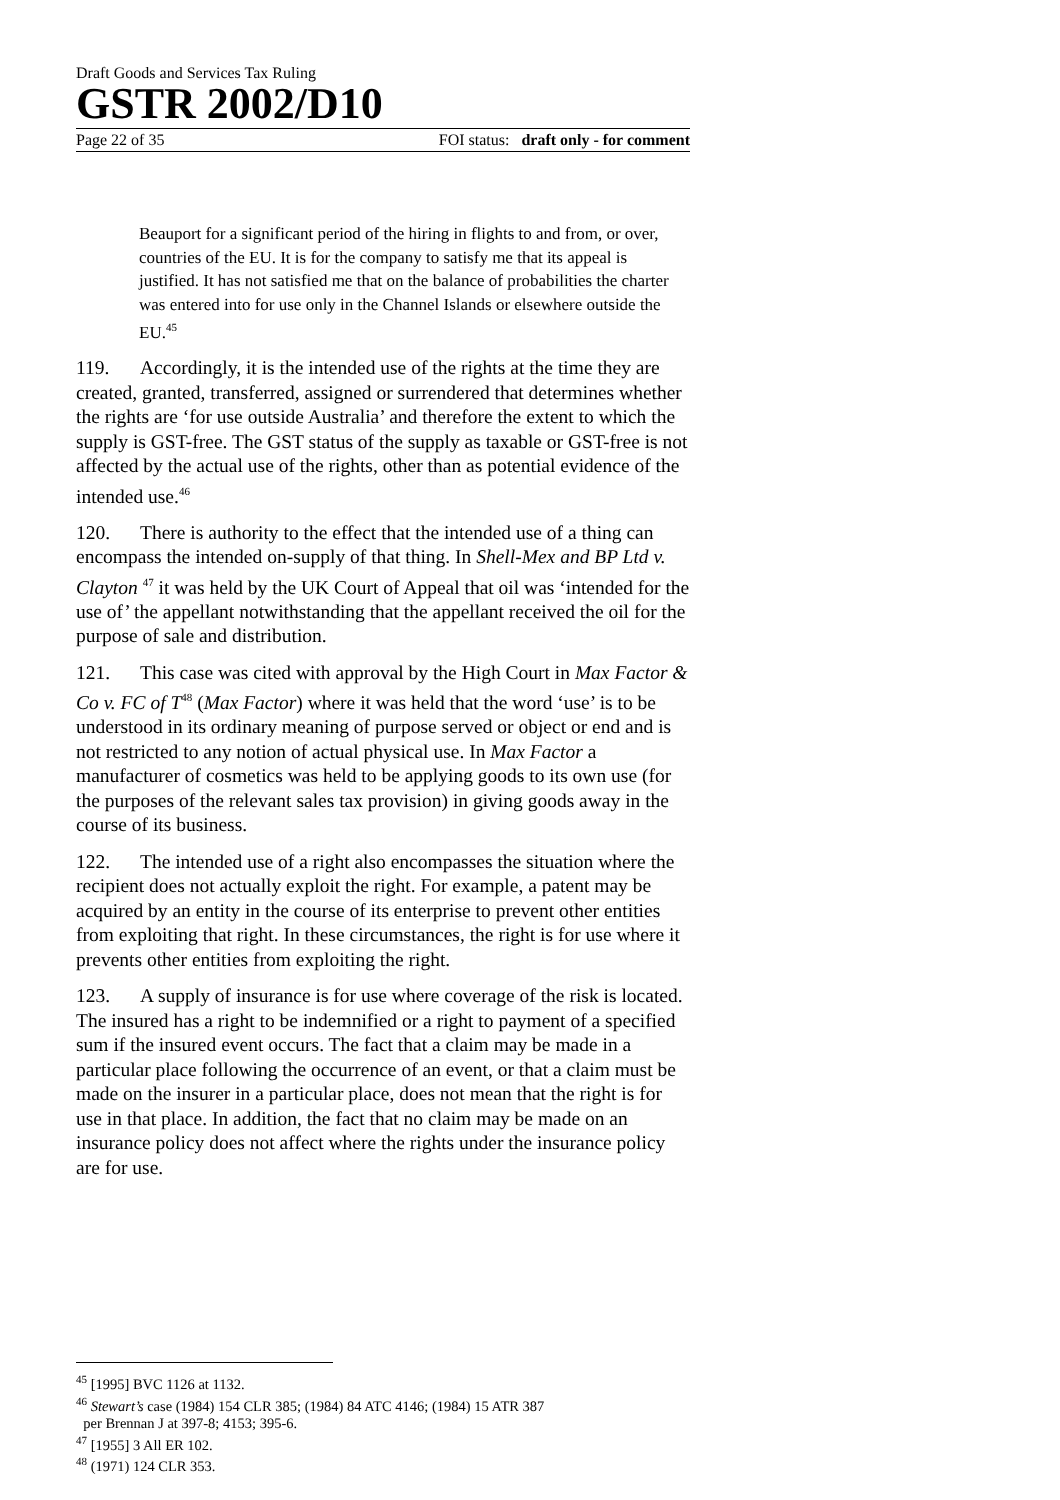Draft Goods and Services Tax Ruling
GSTR 2002/D10
Page 22 of 35 FOI status: draft only - for comment
Beauport for a significant period of the hiring in flights to and from, or over, countries of the EU. It is for the company to satisfy me that its appeal is justified. It has not satisfied me that on the balance of probabilities the charter was entered into for use only in the Channel Islands or elsewhere outside the EU.<sup>45</sup>
119. Accordingly, it is the intended use of the rights at the time they are created, granted, transferred, assigned or surrendered that determines whether the rights are ‘for use outside Australia’ and therefore the extent to which the supply is GST-free. The GST status of the supply as taxable or GST-free is not affected by the actual use of the rights, other than as potential evidence of the intended use.<sup>46</sup>
120. There is authority to the effect that the intended use of a thing can encompass the intended on-supply of that thing. In Shell-Mex and BP Ltd v. Clayton <sup>47</sup> it was held by the UK Court of Appeal that oil was ‘intended for the use of’ the appellant notwithstanding that the appellant received the oil for the purpose of sale and distribution.
121. This case was cited with approval by the High Court in Max Factor & Co v. FC of T<sup>48</sup> (Max Factor) where it was held that the word ‘use’ is to be understood in its ordinary meaning of purpose served or object or end and is not restricted to any notion of actual physical use. In Max Factor a manufacturer of cosmetics was held to be applying goods to its own use (for the purposes of the relevant sales tax provision) in giving goods away in the course of its business.
122. The intended use of a right also encompasses the situation where the recipient does not actually exploit the right. For example, a patent may be acquired by an entity in the course of its enterprise to prevent other entities from exploiting that right. In these circumstances, the right is for use where it prevents other entities from exploiting the right.
123. A supply of insurance is for use where coverage of the risk is located. The insured has a right to be indemnified or a right to payment of a specified sum if the insured event occurs. The fact that a claim may be made in a particular place following the occurrence of an event, or that a claim must be made on the insurer in a particular place, does not mean that the right is for use in that place. In addition, the fact that no claim may be made on an insurance policy does not affect where the rights under the insurance policy are for use.
<sup>45</sup> [1995] BVC 1126 at 1132.
<sup>46</sup> Stewart’s case (1984) 154 CLR 385; (1984) 84 ATC 4146; (1984) 15 ATR 387
per Brennan J at 397-8; 4153; 395-6.
<sup>47</sup> [1955] 3 All ER 102.
<sup>48</sup> (1971) 124 CLR 353.